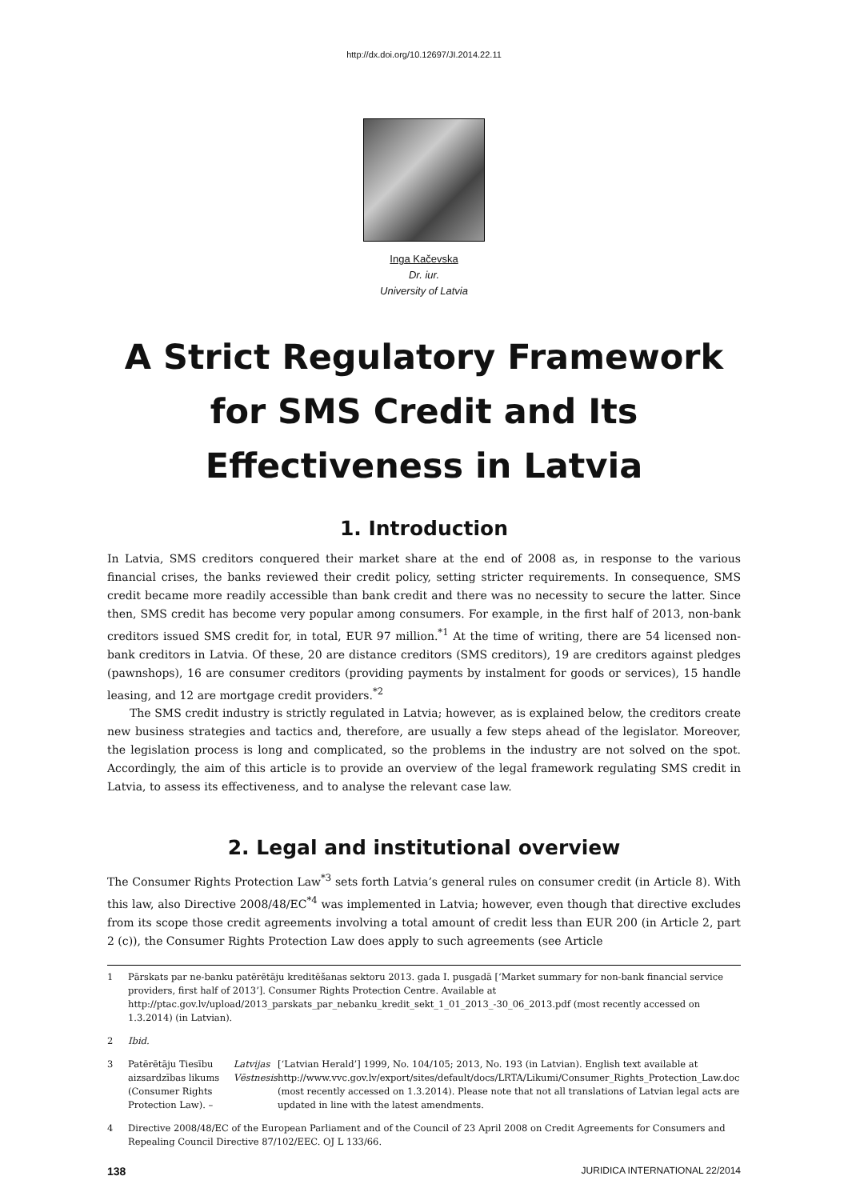http://dx.doi.org/10.12697/JI.2014.22.11
Inga Kačevska
Dr. iur.
University of Latvia
A Strict Regulatory Framework
for SMS Credit and Its
Effectiveness in Latvia
1. Introduction
In Latvia, SMS creditors conquered their market share at the end of 2008 as, in response to the various financial crises, the banks reviewed their credit policy, setting stricter requirements. In consequence, SMS credit became more readily accessible than bank credit and there was no necessity to secure the latter. Since then, SMS credit has become very popular among consumers. For example, in the first half of 2013, non-bank creditors issued SMS credit for, in total, EUR 97 million.<sup>*1</sup> At the time of writing, there are 54 licensed non-bank creditors in Latvia. Of these, 20 are distance creditors (SMS creditors), 19 are creditors against pledges (pawnshops), 16 are consumer creditors (providing payments by instalment for goods or services), 15 handle leasing, and 12 are mortgage credit providers.<sup>*2</sup>
The SMS credit industry is strictly regulated in Latvia; however, as is explained below, the creditors create new business strategies and tactics and, therefore, are usually a few steps ahead of the legislator. Moreover, the legislation process is long and complicated, so the problems in the industry are not solved on the spot. Accordingly, the aim of this article is to provide an overview of the legal framework regulating SMS credit in Latvia, to assess its effectiveness, and to analyse the relevant case law.
2. Legal and institutional overview
The Consumer Rights Protection Law<sup>*3</sup> sets forth Latvia’s general rules on consumer credit (in Article 8). With this law, also Directive 2008/48/EC<sup>*4</sup> was implemented in Latvia; however, even though that directive excludes from its scope those credit agreements involving a total amount of credit less than EUR 200 (in Article 2, part 2 (c)), the Consumer Rights Protection Law does apply to such agreements (see Article
1 Pārskats par ne-banku patērētāju kreditēšanas sektoru 2013. gada I. pusgadā [‘Market summary for non-bank financial service providers, first half of 2013’]. Consumer Rights Protection Centre. Available at http://ptac.gov.lv/upload/2013_parskats_par_nebanku_kredit_sekt_1_01_2013_-30_06_2013.pdf (most recently accessed on 1.3.2014) (in Latvian).
2 Ibid.
3 Patērētāju Tiesību aizsardzības likums (Consumer Rights Protection Law). – Latvijas Vēstnesis [‘Latvian Herald’] 1999, No. 104/105; 2013, No. 193 (in Latvian). English text available at http://www.vvc.gov.lv/export/sites/default/docs/LRTA/Likumi/Consumer_Rights_Protection_Law.doc (most recently accessed on 1.3.2014). Please note that not all translations of Latvian legal acts are updated in line with the latest amendments.
4 Directive 2008/48/EC of the European Parliament and of the Council of 23 April 2008 on Credit Agreements for Consumers and Repealing Council Directive 87/102/EEC. OJ L 133/66.
138 JURIDICA INTERNATIONAL 22/2014